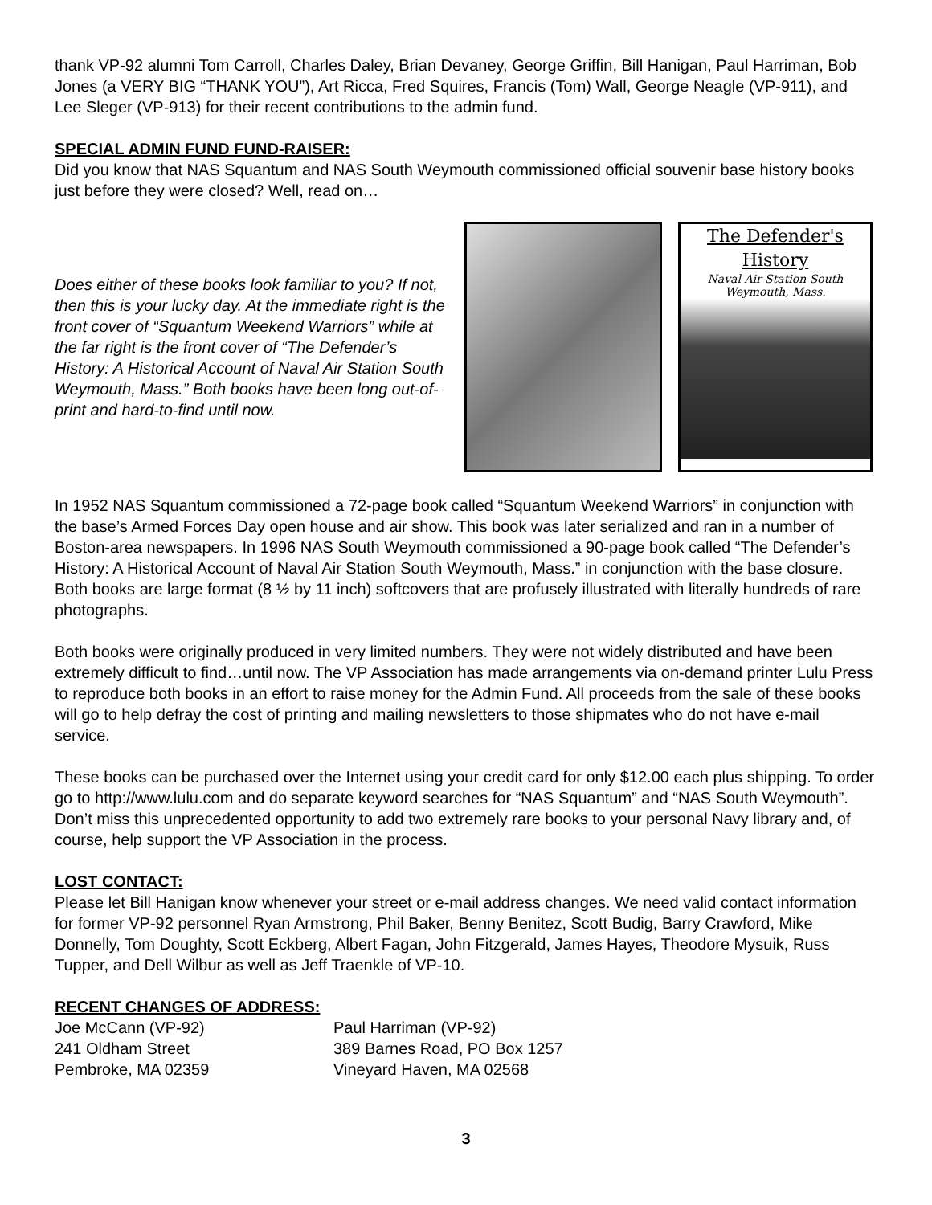thank VP-92 alumni Tom Carroll, Charles Daley, Brian Devaney, George Griffin, Bill Hanigan, Paul Harriman, Bob Jones (a VERY BIG “THANK YOU”), Art Ricca, Fred Squires, Francis (Tom) Wall, George Neagle (VP-911), and Lee Sleger (VP-913) for their recent contributions to the admin fund.
SPECIAL ADMIN FUND FUND-RAISER:
Did you know that NAS Squantum and NAS South Weymouth commissioned official souvenir base history books just before they were closed? Well, read on…
Does either of these books look familiar to you? If not, then this is your lucky day. At the immediate right is the front cover of “Squantum Weekend Warriors” while at the far right is the front cover of “The Defender’s History: A Historical Account of Naval Air Station South Weymouth, Mass.” Both books have been long out-of-print and hard-to-find until now.
The Defender's History
Naval Air Station South Weymouth, Mass.
In 1952 NAS Squantum commissioned a 72-page book called “Squantum Weekend Warriors” in conjunction with the base’s Armed Forces Day open house and air show. This book was later serialized and ran in a number of Boston-area newspapers. In 1996 NAS South Weymouth commissioned a 90-page book called “The Defender’s History: A Historical Account of Naval Air Station South Weymouth, Mass.” in conjunction with the base closure. Both books are large format (8 ½ by 11 inch) softcovers that are profusely illustrated with literally hundreds of rare photographs.
Both books were originally produced in very limited numbers. They were not widely distributed and have been extremely difficult to find…until now. The VP Association has made arrangements via on-demand printer Lulu Press to reproduce both books in an effort to raise money for the Admin Fund. All proceeds from the sale of these books will go to help defray the cost of printing and mailing newsletters to those shipmates who do not have e-mail service.
These books can be purchased over the Internet using your credit card for only $12.00 each plus shipping. To order go to http://www.lulu.com and do separate keyword searches for “NAS Squantum” and “NAS South Weymouth”. Don’t miss this unprecedented opportunity to add two extremely rare books to your personal Navy library and, of course, help support the VP Association in the process.
LOST CONTACT:
Please let Bill Hanigan know whenever your street or e-mail address changes. We need valid contact information for former VP-92 personnel Ryan Armstrong, Phil Baker, Benny Benitez, Scott Budig, Barry Crawford, Mike Donnelly, Tom Doughty, Scott Eckberg, Albert Fagan, John Fitzgerald, James Hayes, Theodore Mysuik, Russ Tupper, and Dell Wilbur as well as Jeff Traenkle of VP-10.
RECENT CHANGES OF ADDRESS:
Joe McCann (VP-92)
241 Oldham Street
Pembroke, MA 02359
Paul Harriman (VP-92)
389 Barnes Road, PO Box 1257
Vineyard Haven, MA 02568
3